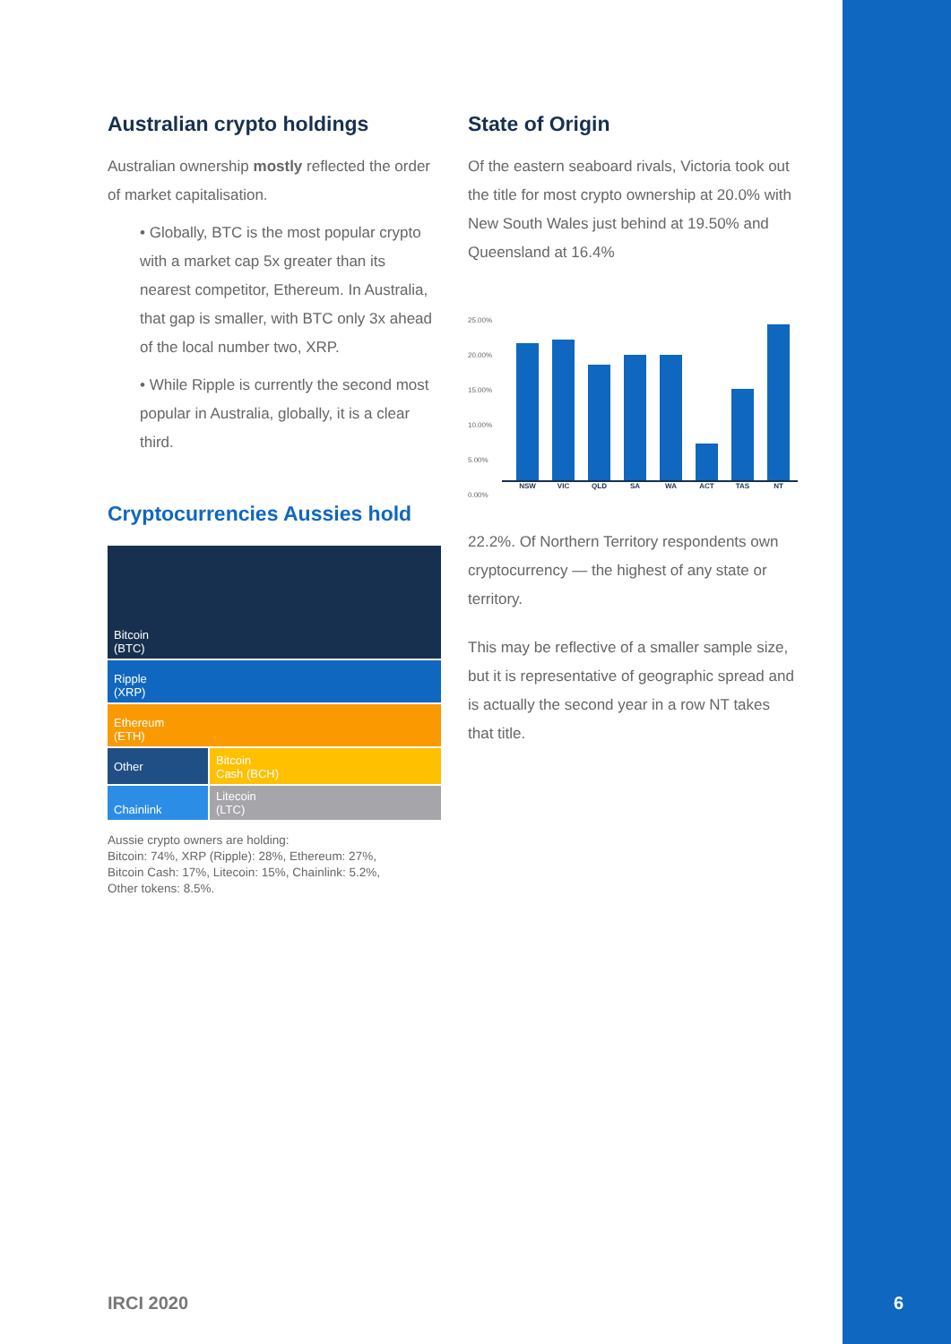Australian crypto holdings
Australian ownership mostly reflected the order of market capitalisation.
• Globally, BTC is the most popular crypto with a market cap 5x greater than its nearest competitor, Ethereum. In Australia, that gap is smaller, with BTC only 3x ahead of the local number two, XRP.
• While Ripple is currently the second most popular in Australia, globally, it is a clear third.
Cryptocurrencies Aussies hold
Bitcoin
(BTC)
Ripple
(XRP)
Ethereum
(ETH)
Other
Bitcoin
Cash (BCH)
Chainlink
Litecoin
(LTC)
Aussie crypto owners are holding:
Bitcoin: 74%, XRP (Ripple): 28%, Ethereum: 27%,
Bitcoin Cash: 17%, Litecoin: 15%, Chainlink: 5.2%,
Other tokens: 8.5%.
State of Origin
Of the eastern seaboard rivals, Victoria took out the title for most crypto ownership at 20.0% with New South Wales just behind at 19.50% and Queensland at 16.4%
25.00%
20.00%
15.00%
10.00%
5.00%
0.00%
NSW VIC QLD SA WA ACT TAS NT
22.2%. Of Northern Territory respondents own cryptocurrency — the highest of any state or territory.
This may be reflective of a smaller sample size, but it is representative of geographic spread and is actually the second year in a row NT takes that title.
IRCI 2020 6